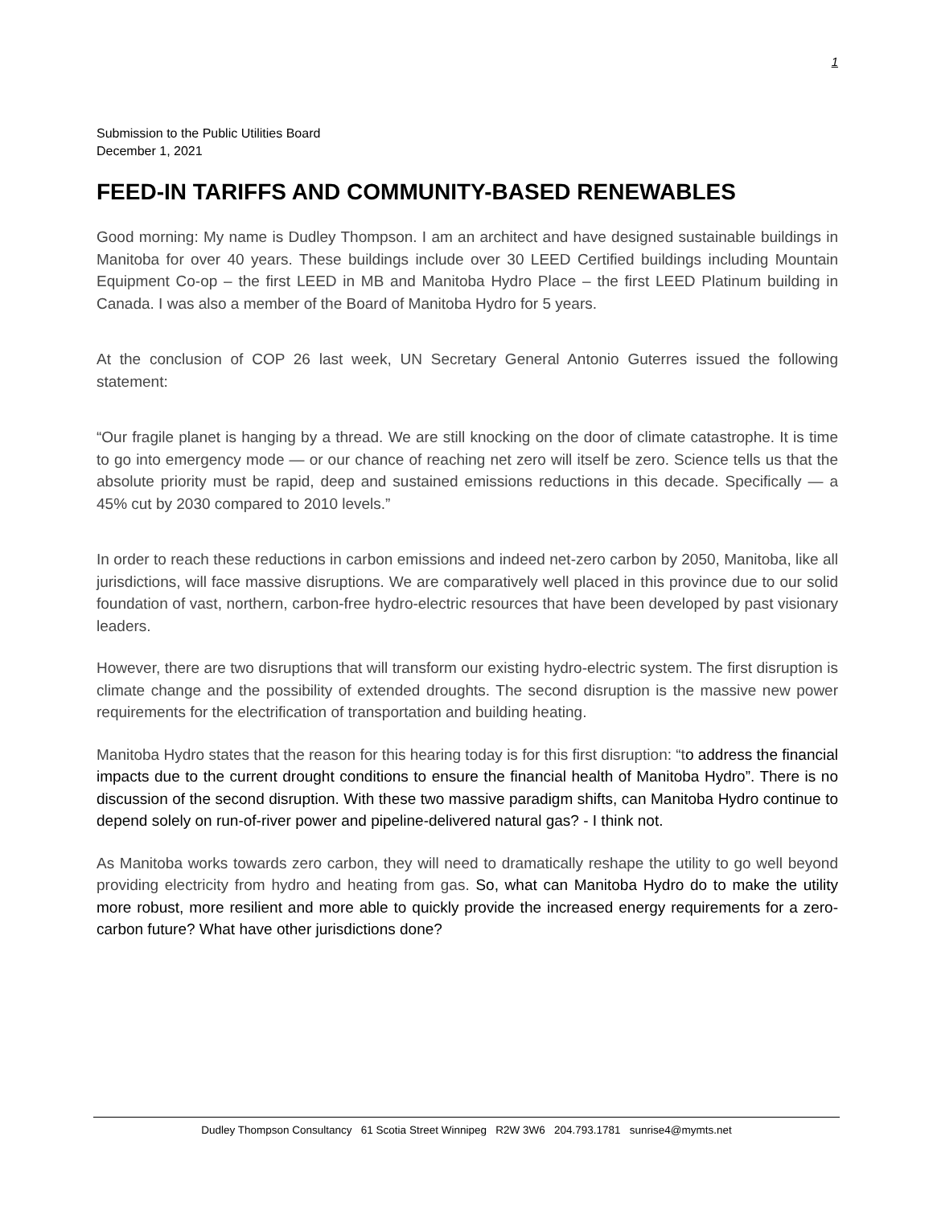1
Submission to the Public Utilities Board
December 1, 2021
FEED-IN TARIFFS AND COMMUNITY-BASED RENEWABLES
Good morning: My name is Dudley Thompson. I am an architect and have designed sustainable buildings in Manitoba for over 40 years. These buildings include over 30 LEED Certified buildings including Mountain Equipment Co-op – the first LEED in MB and Manitoba Hydro Place – the first LEED Platinum building in Canada. I was also a member of the Board of Manitoba Hydro for 5 years.
At the conclusion of COP 26 last week, UN Secretary General Antonio Guterres issued the following statement:
“Our fragile planet is hanging by a thread. We are still knocking on the door of climate catastrophe. It is time to go into emergency mode — or our chance of reaching net zero will itself be zero. Science tells us that the absolute priority must be rapid, deep and sustained emissions reductions in this decade. Specifically — a 45% cut by 2030 compared to 2010 levels.”
In order to reach these reductions in carbon emissions and indeed net-zero carbon by 2050, Manitoba, like all jurisdictions, will face massive disruptions. We are comparatively well placed in this province due to our solid foundation of vast, northern, carbon-free hydro-electric resources that have been developed by past visionary leaders.
However, there are two disruptions that will transform our existing hydro-electric system. The first disruption is climate change and the possibility of extended droughts. The second disruption is the massive new power requirements for the electrification of transportation and building heating.
Manitoba Hydro states that the reason for this hearing today is for this first disruption: “to address the financial impacts due to the current drought conditions to ensure the financial health of Manitoba Hydro”. There is no discussion of the second disruption. With these two massive paradigm shifts, can Manitoba Hydro continue to depend solely on run-of-river power and pipeline-delivered natural gas? - I think not.
As Manitoba works towards zero carbon, they will need to dramatically reshape the utility to go well beyond providing electricity from hydro and heating from gas. So, what can Manitoba Hydro do to make the utility more robust, more resilient and more able to quickly provide the increased energy requirements for a zero-carbon future? What have other jurisdictions done?
Dudley Thompson Consultancy 61 Scotia Street Winnipeg R2W 3W6 204.793.1781 sunrise4@mymts.net